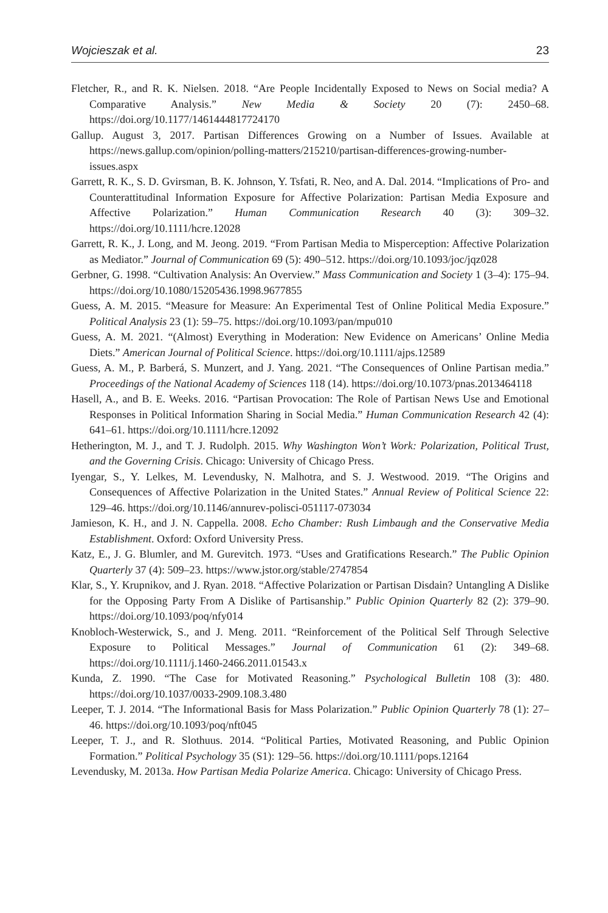Wojcieszak et al. 23
Fletcher, R., and R. K. Nielsen. 2018. “Are People Incidentally Exposed to News on Social media? A Comparative Analysis.” New Media & Society 20 (7): 2450–68. https://doi.org/10.1177/1461444817724170
Gallup. August 3, 2017. Partisan Differences Growing on a Number of Issues. Available at https://news.gallup.com/opinion/polling-matters/215210/partisan-differences-growing-number-issues.aspx
Garrett, R. K., S. D. Gvirsman, B. K. Johnson, Y. Tsfati, R. Neo, and A. Dal. 2014. “Implications of Pro- and Counterattitudinal Information Exposure for Affective Polarization: Partisan Media Exposure and Affective Polarization.” Human Communication Research 40 (3): 309–32. https://doi.org/10.1111/hcre.12028
Garrett, R. K., J. Long, and M. Jeong. 2019. “From Partisan Media to Misperception: Affective Polarization as Mediator.” Journal of Communication 69 (5): 490–512. https://doi.org/10.1093/joc/jqz028
Gerbner, G. 1998. “Cultivation Analysis: An Overview.” Mass Communication and Society 1 (3–4): 175–94. https://doi.org/10.1080/15205436.1998.9677855
Guess, A. M. 2015. “Measure for Measure: An Experimental Test of Online Political Media Exposure.” Political Analysis 23 (1): 59–75. https://doi.org/10.1093/pan/mpu010
Guess, A. M. 2021. “(Almost) Everything in Moderation: New Evidence on Americans’ Online Media Diets.” American Journal of Political Science. https://doi.org/10.1111/ajps.12589
Guess, A. M., P. Barberá, S. Munzert, and J. Yang. 2021. “The Consequences of Online Partisan media.” Proceedings of the National Academy of Sciences 118 (14). https://doi.org/10.1073/pnas.2013464118
Hasell, A., and B. E. Weeks. 2016. “Partisan Provocation: The Role of Partisan News Use and Emotional Responses in Political Information Sharing in Social Media.” Human Communication Research 42 (4): 641–61. https://doi.org/10.1111/hcre.12092
Hetherington, M. J., and T. J. Rudolph. 2015. Why Washington Won’t Work: Polarization, Political Trust, and the Governing Crisis. Chicago: University of Chicago Press.
Iyengar, S., Y. Lelkes, M. Levendusky, N. Malhotra, and S. J. Westwood. 2019. “The Origins and Consequences of Affective Polarization in the United States.” Annual Review of Political Science 22: 129–46. https://doi.org/10.1146/annurev-polisci-051117-073034
Jamieson, K. H., and J. N. Cappella. 2008. Echo Chamber: Rush Limbaugh and the Conservative Media Establishment. Oxford: Oxford University Press.
Katz, E., J. G. Blumler, and M. Gurevitch. 1973. “Uses and Gratifications Research.” The Public Opinion Quarterly 37 (4): 509–23. https://www.jstor.org/stable/2747854
Klar, S., Y. Krupnikov, and J. Ryan. 2018. “Affective Polarization or Partisan Disdain? Untangling A Dislike for the Opposing Party From A Dislike of Partisanship.” Public Opinion Quarterly 82 (2): 379–90. https://doi.org/10.1093/poq/nfy014
Knobloch-Westerwick, S., and J. Meng. 2011. “Reinforcement of the Political Self Through Selective Exposure to Political Messages.” Journal of Communication 61 (2): 349–68. https://doi.org/10.1111/j.1460-2466.2011.01543.x
Kunda, Z. 1990. “The Case for Motivated Reasoning.” Psychological Bulletin 108 (3): 480. https://doi.org/10.1037/0033-2909.108.3.480
Leeper, T. J. 2014. “The Informational Basis for Mass Polarization.” Public Opinion Quarterly 78 (1): 27–46. https://doi.org/10.1093/poq/nft045
Leeper, T. J., and R. Slothuus. 2014. “Political Parties, Motivated Reasoning, and Public Opinion Formation.” Political Psychology 35 (S1): 129–56. https://doi.org/10.1111/pops.12164
Levendusky, M. 2013a. How Partisan Media Polarize America. Chicago: University of Chicago Press.